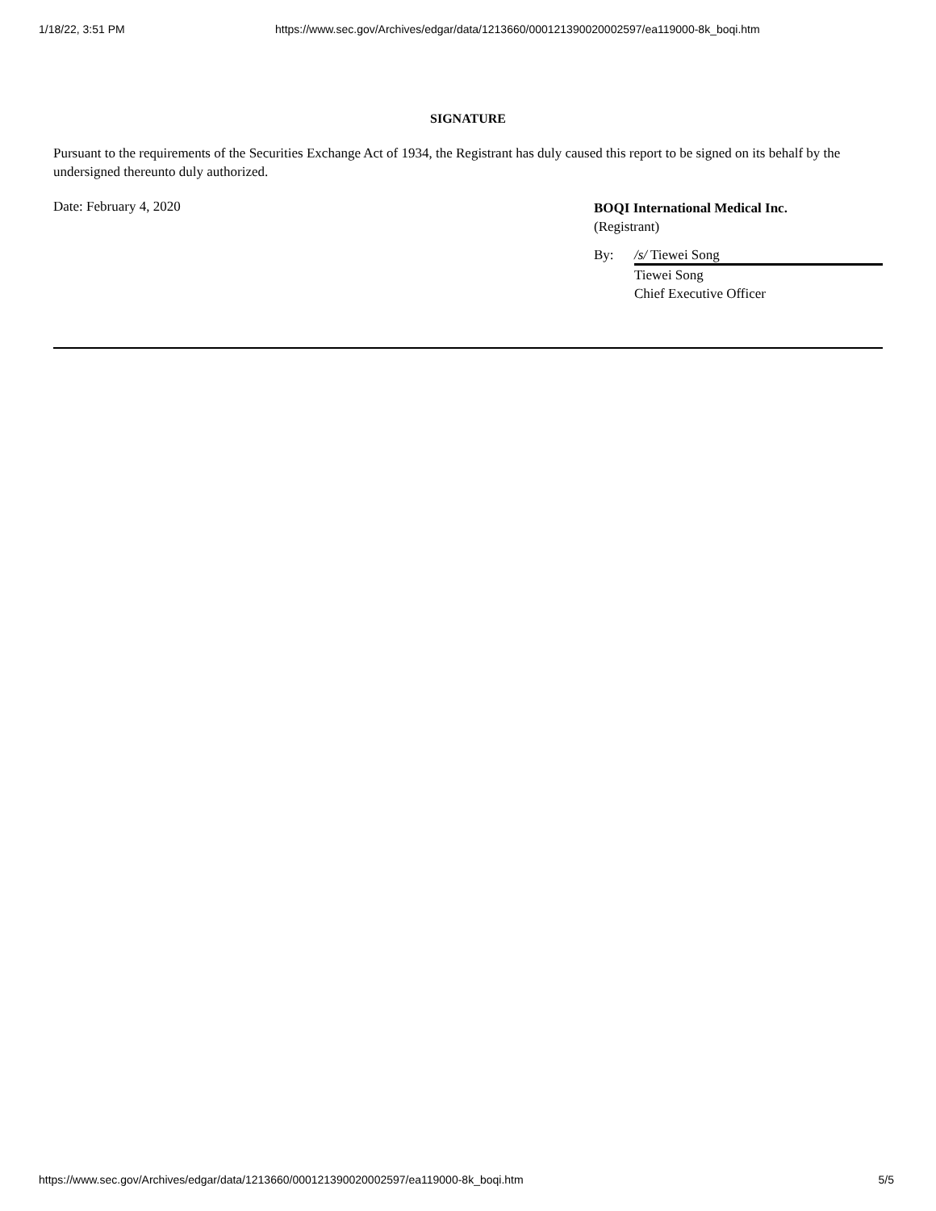1/18/22, 3:51 PM https://www.sec.gov/Archives/edgar/data/1213660/000121390020002597/ea119000-8k_boqi.htm
SIGNATURE
Pursuant to the requirements of the Securities Exchange Act of 1934, the Registrant has duly caused this report to be signed on its behalf by the undersigned thereunto duly authorized.
Date: February 4, 2020
BOQI International Medical Inc.
(Registrant)
By: /s/ Tiewei Song
Tiewei Song
Chief Executive Officer
https://www.sec.gov/Archives/edgar/data/1213660/000121390020002597/ea119000-8k_boqi.htm 5/5